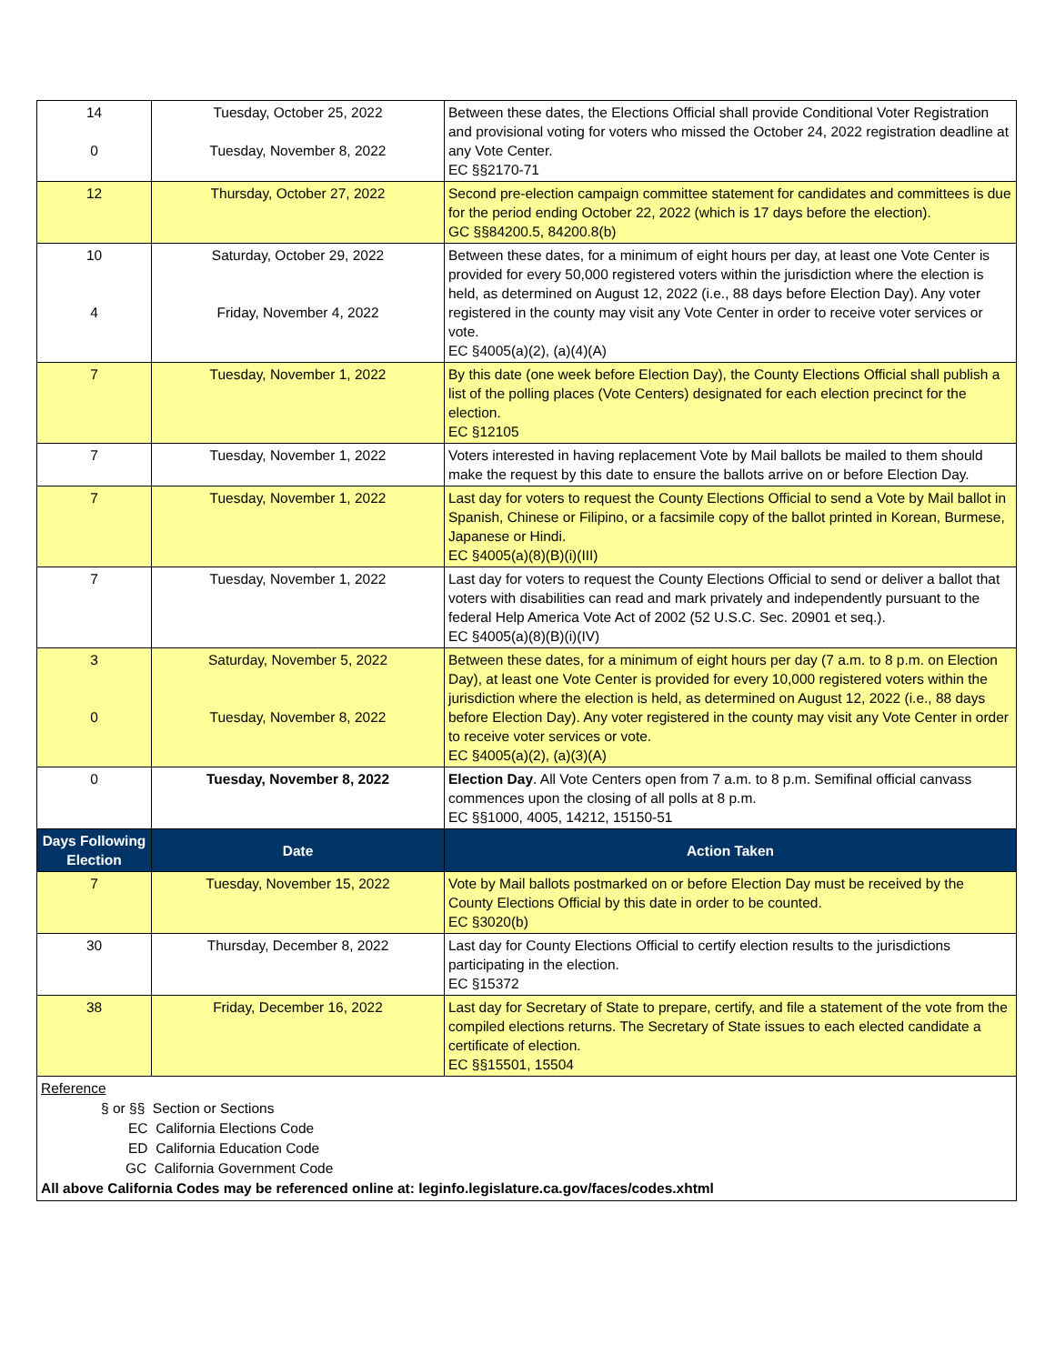| 14 0 | Tuesday, October 25, 2022 Tuesday, November 8, 2022 | Between these dates, the Elections Official shall provide Conditional Voter Registration and provisional voting for voters who missed the October 24, 2022 registration deadline at any Vote Center. EC §§2170-71 |
| 12 | Thursday, October 27, 2022 | Second pre-election campaign committee statement for candidates and committees is due for the period ending October 22, 2022 (which is 17 days before the election). GC §§84200.5, 84200.8(b) |
| 10 4 | Saturday, October 29, 2022 Friday, November 4, 2022 | Between these dates, for a minimum of eight hours per day, at least one Vote Center is provided for every 50,000 registered voters within the jurisdiction where the election is held, as determined on August 12, 2022 (i.e., 88 days before Election Day). Any voter registered in the county may visit any Vote Center in order to receive voter services or vote. EC §4005(a)(2), (a)(4)(A) |
| 7 | Tuesday, November 1, 2022 | By this date (one week before Election Day), the County Elections Official shall publish a list of the polling places (Vote Centers) designated for each election precinct for the election. EC §12105 |
| 7 | Tuesday, November 1, 2022 | Voters interested in having replacement Vote by Mail ballots be mailed to them should make the request by this date to ensure the ballots arrive on or before Election Day. |
| 7 | Tuesday, November 1, 2022 | Last day for voters to request the County Elections Official to send a Vote by Mail ballot in Spanish, Chinese or Filipino, or a facsimile copy of the ballot printed in Korean, Burmese, Japanese or Hindi. EC §4005(a)(8)(B)(i)(III) |
| 7 | Tuesday, November 1, 2022 | Last day for voters to request the County Elections Official to send or deliver a ballot that voters with disabilities can read and mark privately and independently pursuant to the federal Help America Vote Act of 2002 (52 U.S.C. Sec. 20901 et seq.). EC §4005(a)(8)(B)(i)(IV) |
| 3 0 | Saturday, November 5, 2022 Tuesday, November 8, 2022 | Between these dates, for a minimum of eight hours per day (7 a.m. to 8 p.m. on Election Day), at least one Vote Center is provided for every 10,000 registered voters within the jurisdiction where the election is held, as determined on August 12, 2022 (i.e., 88 days before Election Day). Any voter registered in the county may visit any Vote Center in order to receive voter services or vote. EC §4005(a)(2), (a)(3)(A) |
| 0 | Tuesday, November 8, 2022 | Election Day . All Vote Centers open from 7 a.m. to 8 p.m. Semifinal official canvass commences upon the closing of all polls at 8 p.m. EC §§1000, 4005, 14212, 15150-51 |
| Days Following Election | Date | Action Taken |
| 7 | Tuesday, November 15, 2022 | Vote by Mail ballots postmarked on or before Election Day must be received by the County Elections Official by this date in order to be counted. EC §3020(b) |
| 30 | Thursday, December 8, 2022 | Last day for County Elections Official to certify election results to the jurisdictions participating in the election. EC §15372 |
| 38 | Friday, December 16, 2022 | Last day for Secretary of State to prepare, certify, and file a statement of the vote from the compiled elections returns. The Secretary of State issues to each elected candidate a certificate of election. EC §§15501, 15504 |
| Reference § or §§ Section or Sections EC California Elections Code ED California Education Code GC California Government Code All above California Codes may be referenced online at: leginfo.legislature.ca.gov/faces/codes.xhtml | | |